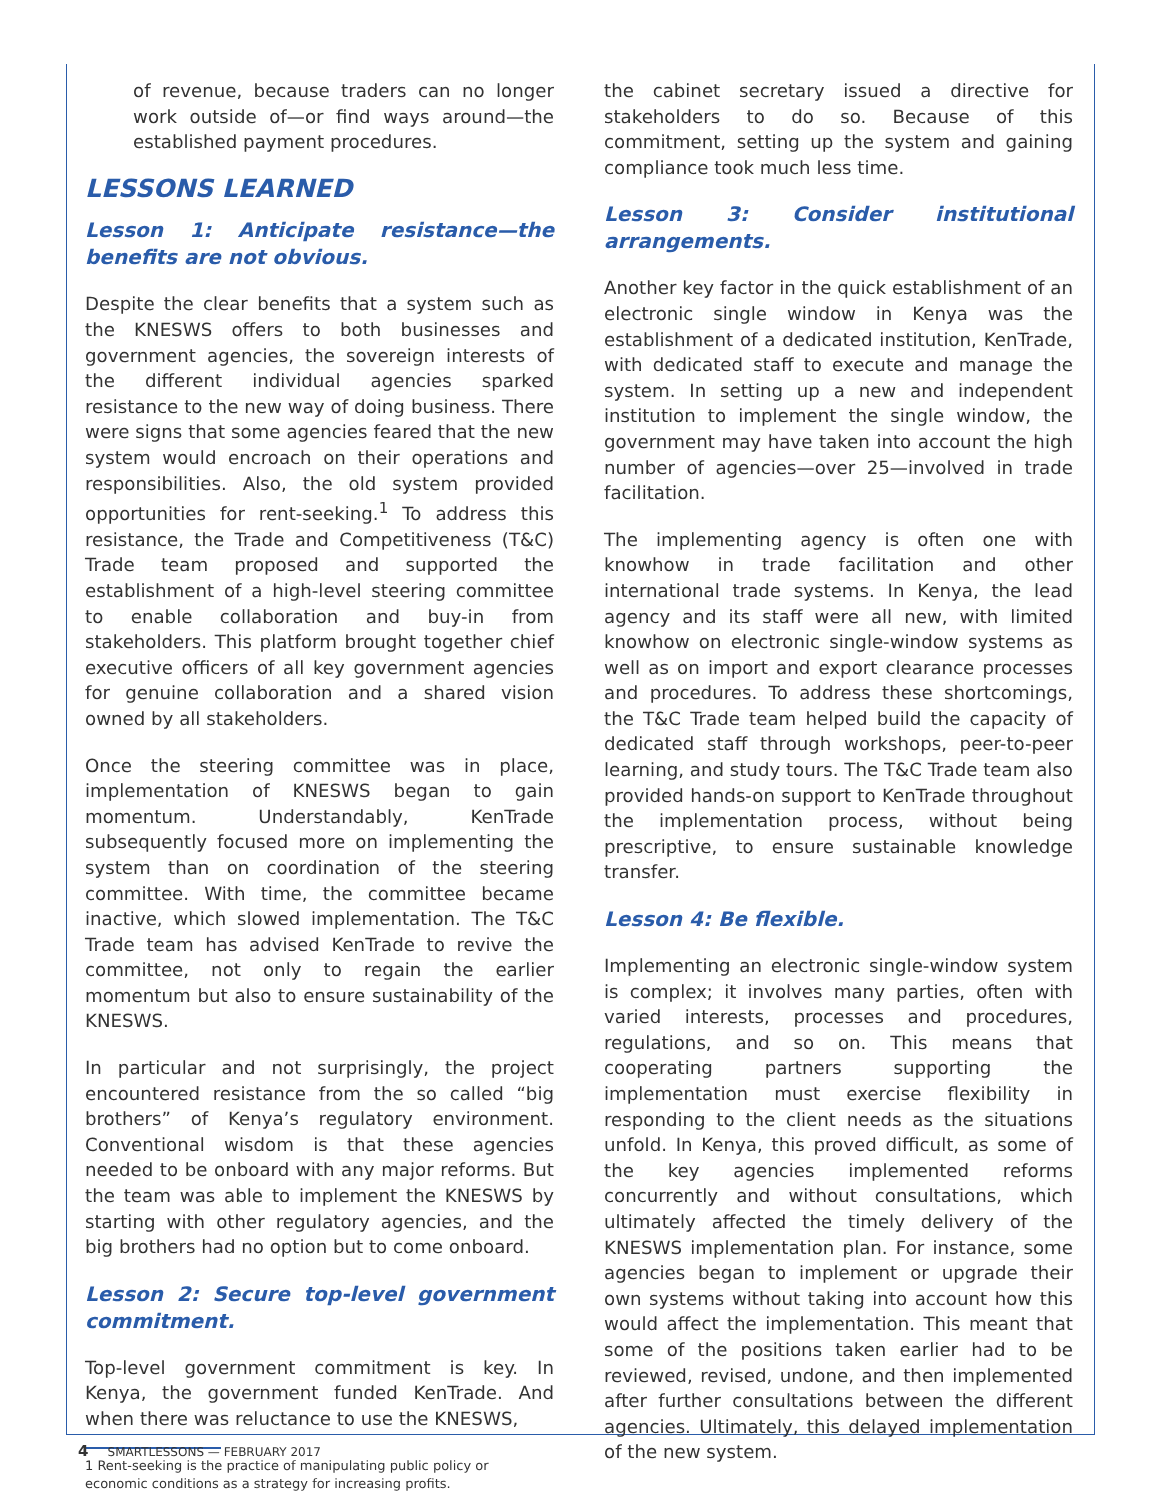of revenue, because traders can no longer work outside of—or find ways around—the established payment procedures.
LESSONS LEARNED
Lesson 1: Anticipate resistance—the benefits are not obvious.
Despite the clear benefits that a system such as the KNESWS offers to both businesses and government agencies, the sovereign interests of the different individual agencies sparked resistance to the new way of doing business. There were signs that some agencies feared that the new system would encroach on their operations and responsibilities. Also, the old system provided opportunities for rent-seeking.<sup>1</sup> To address this resistance, the Trade and Competitiveness (T&C) Trade team proposed and supported the establishment of a high-level steering committee to enable collaboration and buy-in from stakeholders. This platform brought together chief executive officers of all key government agencies for genuine collaboration and a shared vision owned by all stakeholders.
Once the steering committee was in place, implementation of KNESWS began to gain momentum. Understandably, KenTrade subsequently focused more on implementing the system than on coordination of the steering committee. With time, the committee became inactive, which slowed implementation. The T&C Trade team has advised KenTrade to revive the committee, not only to regain the earlier momentum but also to ensure sustainability of the KNESWS.
In particular and not surprisingly, the project encountered resistance from the so called “big brothers” of Kenya’s regulatory environment. Conventional wisdom is that these agencies needed to be onboard with any major reforms. But the team was able to implement the KNESWS by starting with other regulatory agencies, and the big brothers had no option but to come onboard.
Lesson 2: Secure top-level government commitment.
Top-level government commitment is key. In Kenya, the government funded KenTrade. And when there was reluctance to use the KNESWS,
1 Rent-seeking is the practice of manipulating public policy or economic conditions as a strategy for increasing profits.
the cabinet secretary issued a directive for stakeholders to do so. Because of this commitment, setting up the system and gaining compliance took much less time.
Lesson 3: Consider institutional arrangements.
Another key factor in the quick establishment of an electronic single window in Kenya was the establishment of a dedicated institution, KenTrade, with dedicated staff to execute and manage the system. In setting up a new and independent institution to implement the single window, the government may have taken into account the high number of agencies—over 25—involved in trade facilitation.
The implementing agency is often one with knowhow in trade facilitation and other international trade systems. In Kenya, the lead agency and its staff were all new, with limited knowhow on electronic single-window systems as well as on import and export clearance processes and procedures. To address these shortcomings, the T&C Trade team helped build the capacity of dedicated staff through workshops, peer-to-peer learning, and study tours. The T&C Trade team also provided hands-on support to KenTrade throughout the implementation process, without being prescriptive, to ensure sustainable knowledge transfer.
Lesson 4: Be flexible.
Implementing an electronic single-window system is complex; it involves many parties, often with varied interests, processes and procedures, regulations, and so on. This means that cooperating partners supporting the implementation must exercise flexibility in responding to the client needs as the situations unfold. In Kenya, this proved difficult, as some of the key agencies implemented reforms concurrently and without consultations, which ultimately affected the timely delivery of the KNESWS implementation plan. For instance, some agencies began to implement or upgrade their own systems without taking into account how this would affect the implementation. This meant that some of the positions taken earlier had to be reviewed, revised, undone, and then implemented after further consultations between the different agencies. Ultimately, this delayed implementation of the new system.
4 SMARTLESSONS — FEBRUARY 2017